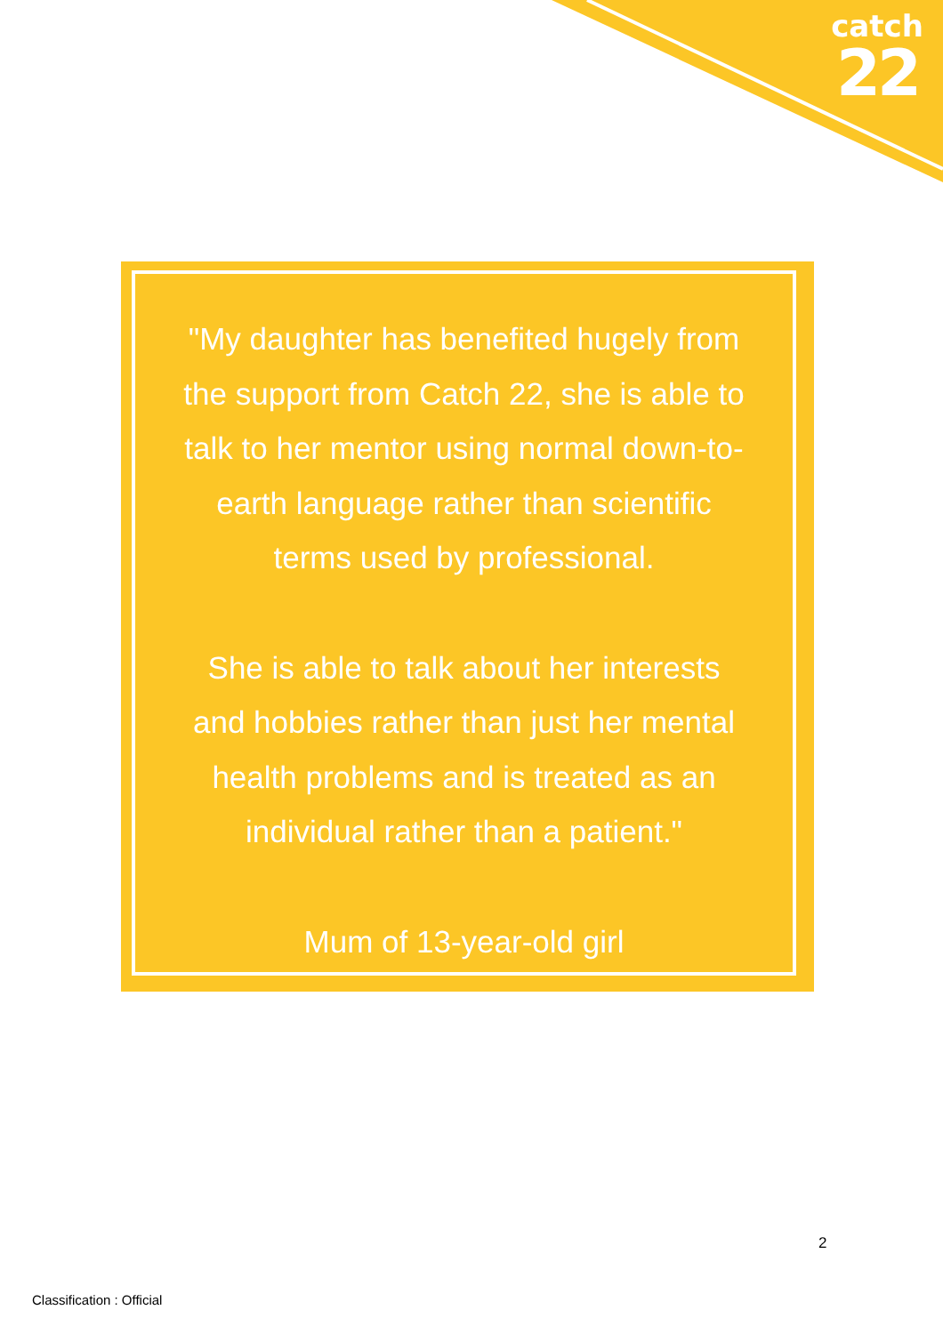catch
22
"My daughter has benefited hugely from the support from Catch 22, she is able to talk to her mentor using normal down-to-earth language rather than scientific terms used by professional.
She is able to talk about her interests and hobbies rather than just her mental health problems and is treated as an individual rather than a patient."
Mum of 13-year-old girl
2
Classification : Official